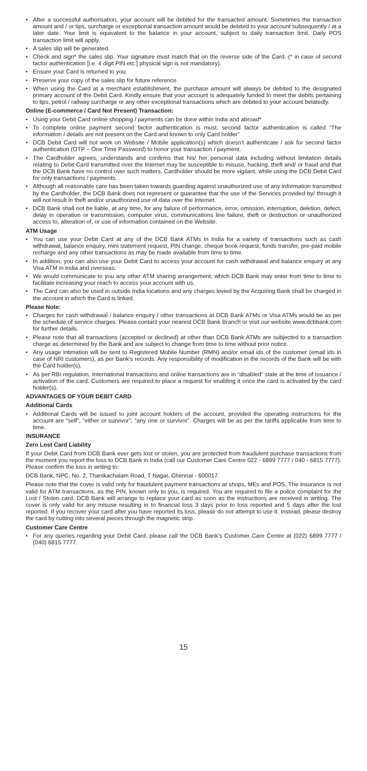• After a successful authorisation, your account will be debited for the transacted amount. Sometimes the transaction amount and / or tips, surcharge or exceptional transaction amount would be debited to your account subsequently / at a later date. Your limit is equivalent to the balance in your account, subject to daily transaction limit. Daily POS transaction limit will apply.
• A sales slip will be generated.
• Check and sign* the sales slip. Your signature must match that on the reverse side of the Card. (* in case of second factor authentication [i.e. 4 digit PIN etc.] physical sign is not mandatory).
• Ensure your Card is returned to you.
• Preserve your copy of the sales slip for future reference.
• When using the Card at a merchant establishment, the purchase amount will always be debited to the designated primary account of the Debit Card. Kindly ensure that your account is adequately funded to meet the debits pertaining to tips, petrol / railway surcharge or any other exceptional transactions which are debited to your account belatedly.
Online (E-commerce / Card Not Present) Transaction:
• Using your Debit Card online shopping / payments can be done within India and abroad*
• To complete online payment second factor authentication is must, second factor authentication is called “The information / details are not present on the Card and known to only Card holder”
• DCB Debit Card will not work on Website / Mobile application(s) which doesn't authenticate / ask for second factor authentication (OTP – One Time Password) to honor your transaction / payment.
• The Cardholder agrees, understands and confirms that his/ her personal data including without limitation details relating to Debit Card transmitted over the Internet may be susceptible to misuse, hacking, theft and/ or fraud and that the DCB Bank have no control over such matters. Cardholder should be more vigilant, while using the DCB Debit Card for only transactions / payments.
• Although all reasonable care has been taken towards guarding against unauthorized use of any information transmitted by the Cardholder, the DCB Bank does not represent or guarantee that the use of the Services provided by/ through it will not result in theft and/or unauthorized use of data over the Internet.
• DCB Bank shall not be liable, at any time, for any failure of performance, error, omission, interruption, deletion, defect, delay in operation or transmission, computer virus, communications line failure, theft or destruction or unauthorized access to, alteration of, or use of information contained on the Website.
ATM Usage
• You can use your Debit Card at any of the DCB Bank ATMs in India for a variety of transactions such as cash withdrawal, balance enquiry, mini statement request, PIN change, cheque book request, funds transfer, pre-paid mobile recharge and any other transactions as may be made available from time to time.
• In addition, you can also use your Debit Card to access your account for cash withdrawal and balance enquiry at any Visa ATM in India and overseas.
• We would communicate to you any other ATM sharing arrangement, which DCB Bank may enter from time to time to facilitate increasing your reach to access your account with us.
• The Card can also be used in outside India locations and any charges levied by the Acquiring Bank shall be charged in the account in which the Card is linked.
Please Note:
• Charges for cash withdrawal / balance enquiry / other transactions at DCB Bank ATMs or Visa ATMs would be as per the schedule of service charges. Please contact your nearest DCB Bank Branch or visit our website www.dcbbank.com for further details.
• Please note that all transactions (accepted or declined) at other than DCB Bank ATMs are subjected to a transaction charge as determined by the Bank and are subject to change from time to time without prior notice.
• Any usage intimation will be sent to Registered Mobile Number (RMN) and/or email ids of the customer (email ids in case of NRI customers), as per Bank’s records. Any responsibility of modification in the records of the Bank will be with the Card holder(s).
• As per RBI regulation, International transactions and online transactions are in “disabled” state at the time of issuance / activation of the card. Customers are required to place a request for enabling it once the card is activated by the card holder(s).
ADVANTAGES OF YOUR DEBIT CARD
Additional Cards
• Additional Cards will be issued to joint account holders of the account, provided the operating instructions for the account are “self”, “either or survivor”, “any one or survivor”. Charges will be as per the tariffs applicable from time to time.
INSURANCE
Zero Lost Card Liability
If your Debit Card from DCB Bank ever gets lost or stolen, you are protected from fraudulent purchase transactions from the moment you report the loss to DCB Bank in India (call our Customer Care Centre 022 - 6899 7777 / 040 - 6815 7777). Please confirm the loss in writing to:
DCB Bank, NPC, No. 2, Thanikachalam Road, T Nagar, Chennai - 600017.
Please note that the cover is valid only for fraudulent payment transactions at shops, MEs and POS. The insurance is not valid for ATM transactions, as the PIN, known only to you, is required. You are required to file a police complaint for the Lost / Stolen card. DCB Bank will arrange to replace your card as soon as the instructions are received in writing. The cover is only valid for any misuse resulting in to financial loss 3 days prior to loss reported and 5 days after the lost reported. If you recover your card after you have reported its loss, please do not attempt to use it. Instead, please destroy the card by cutting into several pieces through the magnetic strip.
Customer Care Centre
• For any queries regarding your Debit Card, please call the DCB Bank's Customer Care Centre at (022) 6899 7777 / (040) 6815 7777.
15